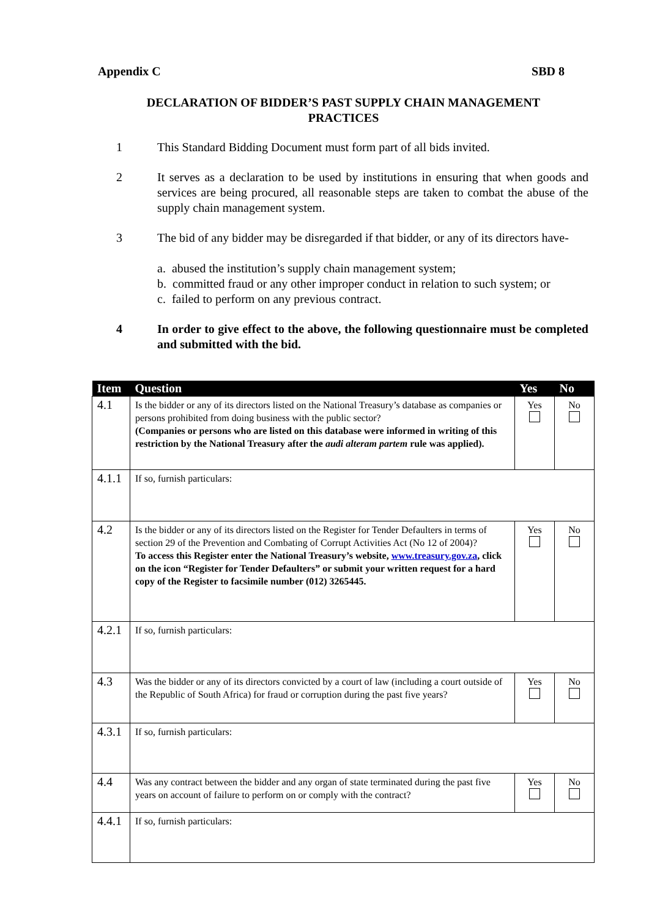Appendix C SBD 8
DECLARATION OF BIDDER’S PAST SUPPLY CHAIN MANAGEMENT
PRACTICES
1 This Standard Bidding Document must form part of all bids invited.
2 It serves as a declaration to be used by institutions in ensuring that when goods and services are being procured, all reasonable steps are taken to combat the abuse of the supply chain management system.
3 The bid of any bidder may be disregarded if that bidder, or any of its directors have-
a. abused the institution’s supply chain management system;
b. committed fraud or any other improper conduct in relation to such system; or
c. failed to perform on any previous contract.
4 In order to give effect to the above, the following questionnaire must be completed and submitted with the bid.
| Item | Question | Yes | No |
| --- | --- | --- | --- |
| 4.1 | Is the bidder or any of its directors listed on the National Treasury’s database as companies or persons prohibited from doing business with the public sector? (Companies or persons who are listed on this database were informed in writing of this restriction by the National Treasury after the audi alteram partem rule was applied). | Yes | No |
| 4.1.1 | If so, furnish particulars: | | |
| 4.2 | Is the bidder or any of its directors listed on the Register for Tender Defaulters in terms of section 29 of the Prevention and Combating of Corrupt Activities Act (No 12 of 2004)? To access this Register enter the National Treasury’s website, www.treasury.gov.za , click on the icon “Register for Tender Defaulters” or submit your written request for a hard copy of the Register to facsimile number (012) 3265445. | Yes | No |
| 4.2.1 | If so, furnish particulars: | | |
| 4.3 | Was the bidder or any of its directors convicted by a court of law (including a court outside of the Republic of South Africa) for fraud or corruption during the past five years? | Yes | No |
| 4.3.1 | If so, furnish particulars: | | |
| 4.4 | Was any contract between the bidder and any organ of state terminated during the past five years on account of failure to perform on or comply with the contract? | Yes | No |
| 4.4.1 | If so, furnish particulars: | | |